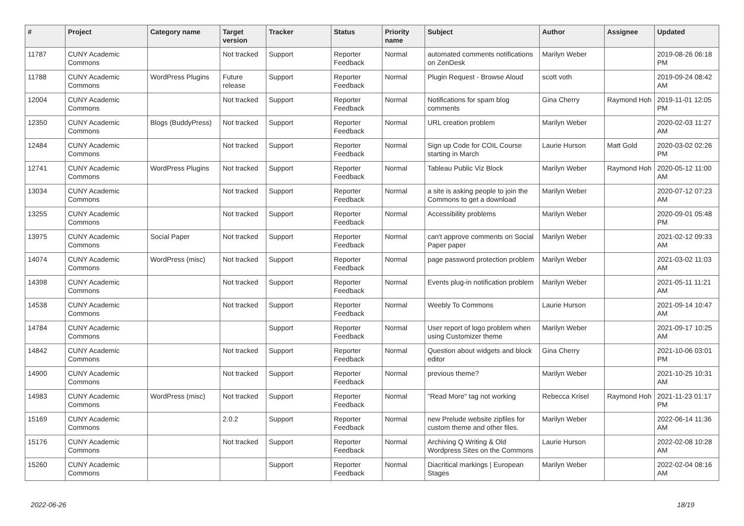| # | Project | Category name | Target version | Tracker | Status | Priority name | Subject | Author | Assignee | Updated |
| --- | --- | --- | --- | --- | --- | --- | --- | --- | --- | --- |
| 11787 | CUNY Academic Commons | | Not tracked | Support | Reporter Feedback | Normal | automated comments notifications on ZenDesk | Marilyn Weber | | 2019-08-26 06:18 PM |
| 11788 | CUNY Academic Commons | WordPress Plugins | Future release | Support | Reporter Feedback | Normal | Plugin Request - Browse Aloud | scott voth | | 2019-09-24 08:42 AM |
| 12004 | CUNY Academic Commons | | Not tracked | Support | Reporter Feedback | Normal | Notifications for spam blog comments | Gina Cherry | Raymond Hoh | 2019-11-01 12:05 PM |
| 12350 | CUNY Academic Commons | Blogs (BuddyPress) | Not tracked | Support | Reporter Feedback | Normal | URL creation problem | Marilyn Weber | | 2020-02-03 11:27 AM |
| 12484 | CUNY Academic Commons | | Not tracked | Support | Reporter Feedback | Normal | Sign up Code for COIL Course starting in March | Laurie Hurson | Matt Gold | 2020-03-02 02:26 PM |
| 12741 | CUNY Academic Commons | WordPress Plugins | Not tracked | Support | Reporter Feedback | Normal | Tableau Public Viz Block | Marilyn Weber | Raymond Hoh | 2020-05-12 11:00 AM |
| 13034 | CUNY Academic Commons | | Not tracked | Support | Reporter Feedback | Normal | a site is asking people to join the Commons to get a download | Marilyn Weber | | 2020-07-12 07:23 AM |
| 13255 | CUNY Academic Commons | | Not tracked | Support | Reporter Feedback | Normal | Accessibility problems | Marilyn Weber | | 2020-09-01 05:48 PM |
| 13975 | CUNY Academic Commons | Social Paper | Not tracked | Support | Reporter Feedback | Normal | can't approve comments on Social Paper paper | Marilyn Weber | | 2021-02-12 09:33 AM |
| 14074 | CUNY Academic Commons | WordPress (misc) | Not tracked | Support | Reporter Feedback | Normal | page password protection problem | Marilyn Weber | | 2021-03-02 11:03 AM |
| 14398 | CUNY Academic Commons | | Not tracked | Support | Reporter Feedback | Normal | Events plug-in notification problem | Marilyn Weber | | 2021-05-11 11:21 AM |
| 14538 | CUNY Academic Commons | | Not tracked | Support | Reporter Feedback | Normal | Weebly To Commons | Laurie Hurson | | 2021-09-14 10:47 AM |
| 14784 | CUNY Academic Commons | | | Support | Reporter Feedback | Normal | User report of logo problem when using Customizer theme | Marilyn Weber | | 2021-09-17 10:25 AM |
| 14842 | CUNY Academic Commons | | Not tracked | Support | Reporter Feedback | Normal | Question about widgets and block editor | Gina Cherry | | 2021-10-06 03:01 PM |
| 14900 | CUNY Academic Commons | | Not tracked | Support | Reporter Feedback | Normal | previous theme? | Marilyn Weber | | 2021-10-25 10:31 AM |
| 14983 | CUNY Academic Commons | WordPress (misc) | Not tracked | Support | Reporter Feedback | Normal | "Read More" tag not working | Rebecca Krisel | Raymond Hoh | 2021-11-23 01:17 PM |
| 15169 | CUNY Academic Commons | | 2.0.2 | Support | Reporter Feedback | Normal | new Prelude website zipfiles for custom theme and other files. | Marilyn Weber | | 2022-06-14 11:36 AM |
| 15176 | CUNY Academic Commons | | Not tracked | Support | Reporter Feedback | Normal | Archiving Q Writing & Old Wordpress Sites on the Commons | Laurie Hurson | | 2022-02-08 10:28 AM |
| 15260 | CUNY Academic Commons | | | Support | Reporter Feedback | Normal | Diacritical markings / European Stages | Marilyn Weber | | 2022-02-04 08:16 AM |
2022-06-26 18/19